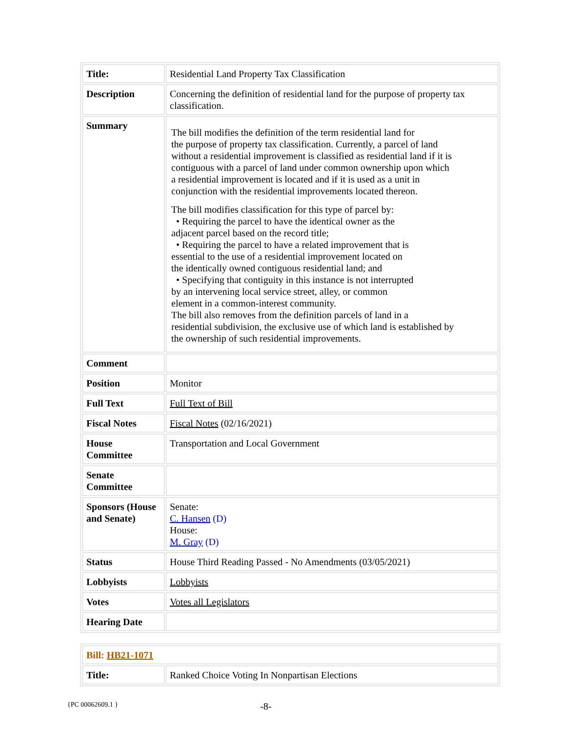| Title: | Residential Land Property Tax Classification |
| Description | Concerning the definition of residential land for the purpose of property tax classification. |
| Summary | The bill modifies the definition of the term residential land for the purpose of property tax classification. Currently, a parcel of land without a residential improvement is classified as residential land if it is contiguous with a parcel of land under common ownership upon which a residential improvement is located and if it is used as a unit in conjunction with the residential improvements located thereon. The bill modifies classification for this type of parcel by: • Requiring the parcel to have the identical owner as the adjacent parcel based on the record title; • Requiring the parcel to have a related improvement that is essential to the use of a residential improvement located on the identically owned contiguous residential land; and • Specifying that contiguity in this instance is not interrupted by an intervening local service street, alley, or common element in a common-interest community. The bill also removes from the definition parcels of land in a residential subdivision, the exclusive use of which land is established by the ownership of such residential improvements. |
| Comment | |
| Position | Monitor |
| Full Text | Full Text of Bill |
| Fiscal Notes | Fiscal Notes (02/16/2021) |
| House Committee | Transportation and Local Government |
| Senate Committee | |
| Sponsors (House and Senate) | Senate: C. Hansen (D) House: M. Gray (D) |
| Status | House Third Reading Passed - No Amendments (03/05/2021) |
| Lobbyists | Lobbyists |
| Votes | Votes all Legislators |
| Hearing Date | |
| Bill: HB21-1071 | |
| Title: | Ranked Choice Voting In Nonpartisan Elections |
{PC 00062609.1 } -8-